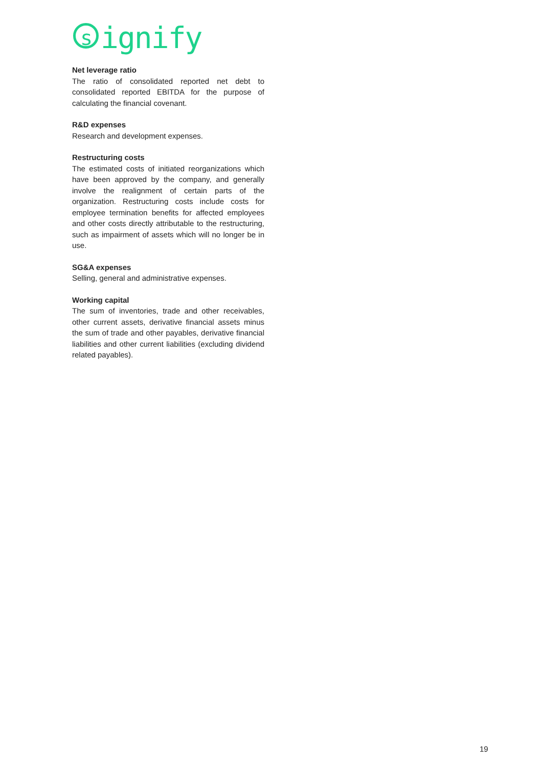signify
Net leverage ratio
The ratio of consolidated reported net debt to consolidated reported EBITDA for the purpose of calculating the financial covenant.
R&D expenses
Research and development expenses.
Restructuring costs
The estimated costs of initiated reorganizations which have been approved by the company, and generally involve the realignment of certain parts of the organization. Restructuring costs include costs for employee termination benefits for affected employees and other costs directly attributable to the restructuring, such as impairment of assets which will no longer be in use.
SG&A expenses
Selling, general and administrative expenses.
Working capital
The sum of inventories, trade and other receivables, other current assets, derivative financial assets minus the sum of trade and other payables, derivative financial liabilities and other current liabilities (excluding dividend related payables).
19